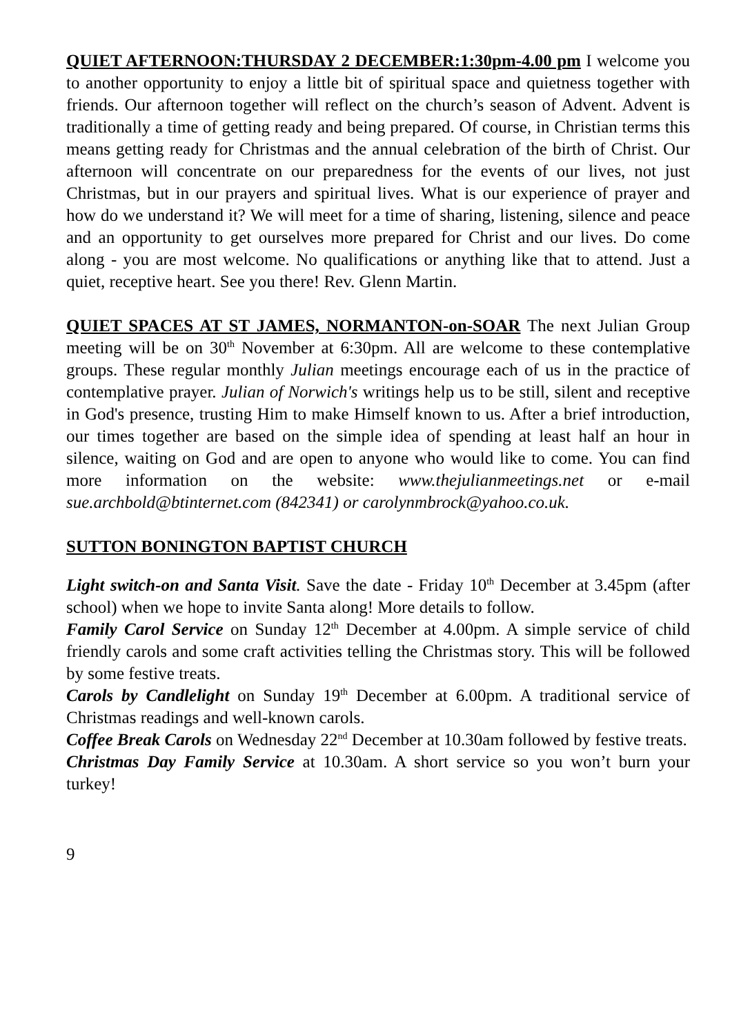QUIET AFTERNOON:THURSDAY 2 DECEMBER:1:30pm-4.00 pm I welcome you to another opportunity to enjoy a little bit of spiritual space and quietness together with friends. Our afternoon together will reflect on the church’s season of Advent. Advent is traditionally a time of getting ready and being prepared. Of course, in Christian terms this means getting ready for Christmas and the annual celebration of the birth of Christ. Our afternoon will concentrate on our preparedness for the events of our lives, not just Christmas, but in our prayers and spiritual lives. What is our experience of prayer and how do we understand it? We will meet for a time of sharing, listening, silence and peace and an opportunity to get ourselves more prepared for Christ and our lives. Do come along - you are most welcome. No qualifications or anything like that to attend. Just a quiet, receptive heart. See you there! Rev. Glenn Martin.
QUIET SPACES AT ST JAMES, NORMANTON-on-SOAR The next Julian Group meeting will be on 30<sup>th</sup> November at 6:30pm. All are welcome to these contemplative groups. These regular monthly Julian meetings encourage each of us in the practice of contemplative prayer. Julian of Norwich's writings help us to be still, silent and receptive in God's presence, trusting Him to make Himself known to us. After a brief introduction, our times together are based on the simple idea of spending at least half an hour in silence, waiting on God and are open to anyone who would like to come. You can find more information on the website: www.thejulianmeetings.net or e-mail sue.archbold@btinternet.com (842341) or carolynmbrock@yahoo.co.uk.
SUTTON BONINGTON BAPTIST CHURCH
Light switch-on and Santa Visit. Save the date - Friday 10<sup>th</sup> December at 3.45pm (after school) when we hope to invite Santa along! More details to follow.
Family Carol Service on Sunday 12<sup>th</sup> December at 4.00pm. A simple service of child friendly carols and some craft activities telling the Christmas story. This will be followed by some festive treats.
Carols by Candlelight on Sunday 19<sup>th</sup> December at 6.00pm. A traditional service of Christmas readings and well-known carols.
Coffee Break Carols on Wednesday 22<sup>nd</sup> December at 10.30am followed by festive treats.
Christmas Day Family Service at 10.30am. A short service so you won’t burn your turkey!
9